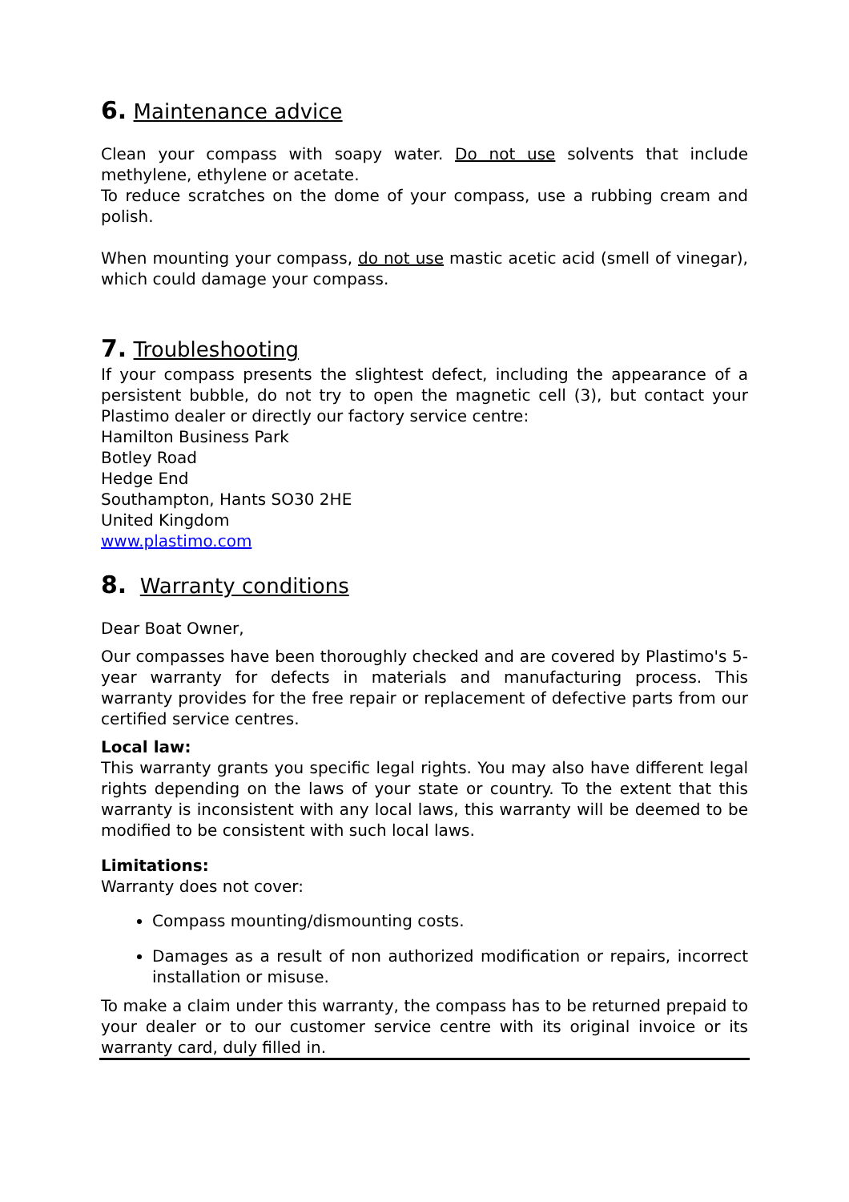6. Maintenance advice
Clean your compass with soapy water. Do not use solvents that include methylene, ethylene or acetate.
To reduce scratches on the dome of your compass, use a rubbing cream and polish.
When mounting your compass, do not use mastic acetic acid (smell of vinegar), which could damage your compass.
7. Troubleshooting
If your compass presents the slightest defect, including the appearance of a persistent bubble, do not try to open the magnetic cell (3), but contact your Plastimo dealer or directly our factory service centre:
Hamilton Business Park
Botley Road
Hedge End
Southampton, Hants SO30 2HE
United Kingdom
www.plastimo.com
8. Warranty conditions
Dear Boat Owner,
Our compasses have been thoroughly checked and are covered by Plastimo's 5-year warranty for defects in materials and manufacturing process. This warranty provides for the free repair or replacement of defective parts from our certified service centres.
Local law:
This warranty grants you specific legal rights. You may also have different legal rights depending on the laws of your state or country. To the extent that this warranty is inconsistent with any local laws, this warranty will be deemed to be modified to be consistent with such local laws.
Limitations:
Warranty does not cover:
Compass mounting/dismounting costs.
Damages as a result of non authorized modification or repairs, incorrect installation or misuse.
To make a claim under this warranty, the compass has to be returned prepaid to your dealer or to our customer service centre with its original invoice or its warranty card, duly filled in.